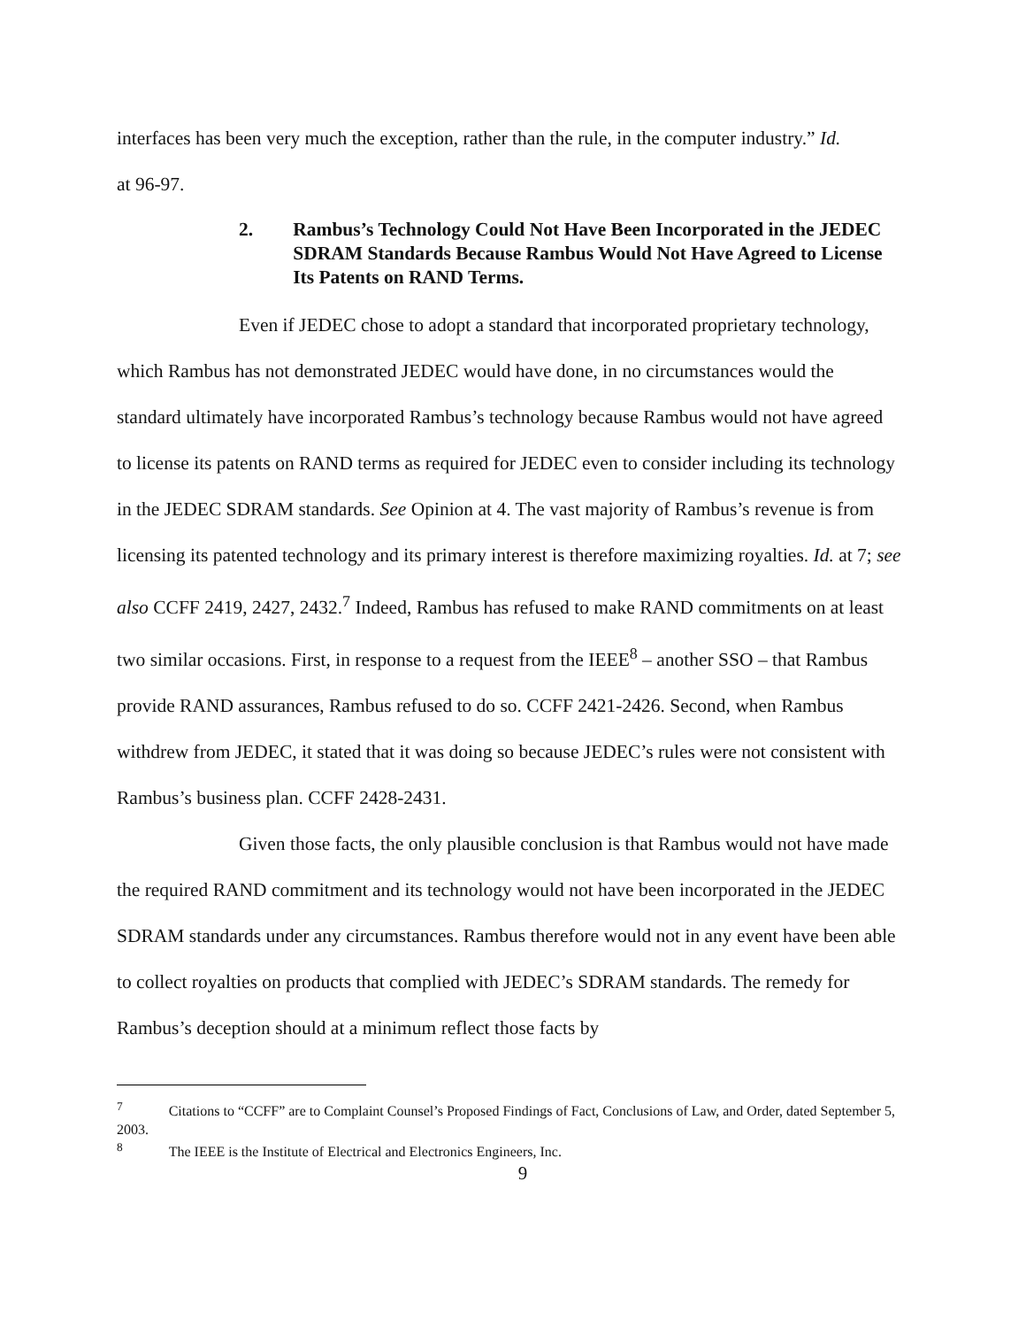interfaces has been very much the exception, rather than the rule, in the computer industry.” Id.
at 96-97.
2. Rambus’s Technology Could Not Have Been Incorporated in the JEDEC SDRAM Standards Because Rambus Would Not Have Agreed to License Its Patents on RAND Terms.
Even if JEDEC chose to adopt a standard that incorporated proprietary technology, which Rambus has not demonstrated JEDEC would have done, in no circumstances would the standard ultimately have incorporated Rambus’s technology because Rambus would not have agreed to license its patents on RAND terms as required for JEDEC even to consider including its technology in the JEDEC SDRAM standards. See Opinion at 4. The vast majority of Rambus’s revenue is from licensing its patented technology and its primary interest is therefore maximizing royalties. Id. at 7; see also CCFF 2419, 2427, 2432.<sup>7</sup> Indeed, Rambus has refused to make RAND commitments on at least two similar occasions. First, in response to a request from the IEEE<sup>8</sup> – another SSO – that Rambus provide RAND assurances, Rambus refused to do so. CCFF 2421-2426. Second, when Rambus withdrew from JEDEC, it stated that it was doing so because JEDEC’s rules were not consistent with Rambus’s business plan. CCFF 2428-2431.
Given those facts, the only plausible conclusion is that Rambus would not have made the required RAND commitment and its technology would not have been incorporated in the JEDEC SDRAM standards under any circumstances. Rambus therefore would not in any event have been able to collect royalties on products that complied with JEDEC’s SDRAM standards. The remedy for Rambus’s deception should at a minimum reflect those facts by
<sup>7</sup> Citations to “CCFF” are to Complaint Counsel’s Proposed Findings of Fact, Conclusions of Law, and Order, dated September 5, 2003.
<sup>8</sup> The IEEE is the Institute of Electrical and Electronics Engineers, Inc.
9